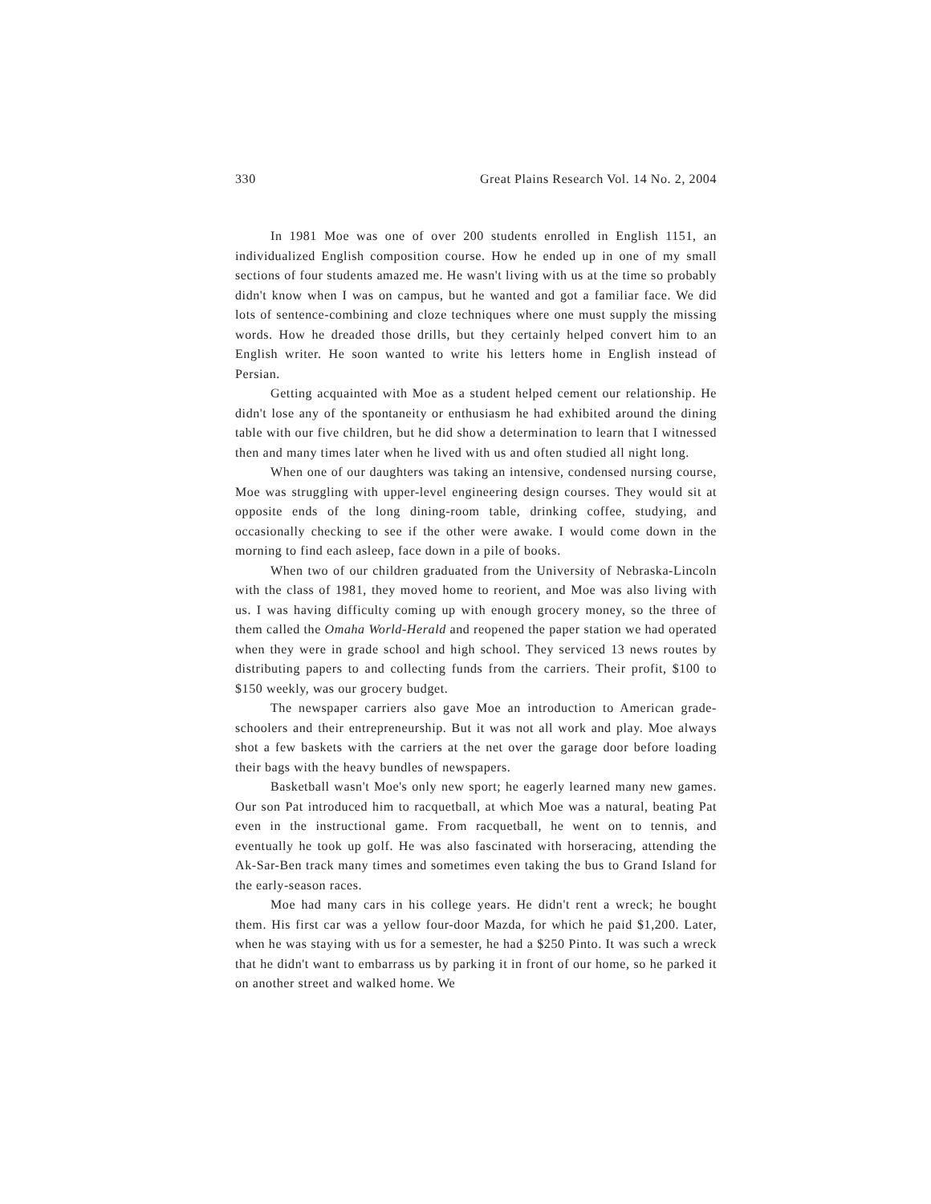330 Great Plains Research Vol. 14 No. 2, 2004
In 1981 Moe was one of over 200 students enrolled in English 1151, an individualized English composition course. How he ended up in one of my small sections of four students amazed me. He wasn't living with us at the time so probably didn't know when I was on campus, but he wanted and got a familiar face. We did lots of sentence-combining and cloze techniques where one must supply the missing words. How he dreaded those drills, but they certainly helped convert him to an English writer. He soon wanted to write his letters home in English instead of Persian.
Getting acquainted with Moe as a student helped cement our relationship. He didn't lose any of the spontaneity or enthusiasm he had exhibited around the dining table with our five children, but he did show a determination to learn that I witnessed then and many times later when he lived with us and often studied all night long.
When one of our daughters was taking an intensive, condensed nursing course, Moe was struggling with upper-level engineering design courses. They would sit at opposite ends of the long dining-room table, drinking coffee, studying, and occasionally checking to see if the other were awake. I would come down in the morning to find each asleep, face down in a pile of books.
When two of our children graduated from the University of Nebraska-Lincoln with the class of 1981, they moved home to reorient, and Moe was also living with us. I was having difficulty coming up with enough grocery money, so the three of them called the Omaha World-Herald and reopened the paper station we had operated when they were in grade school and high school. They serviced 13 news routes by distributing papers to and collecting funds from the carriers. Their profit, $100 to $150 weekly, was our grocery budget.
The newspaper carriers also gave Moe an introduction to American grade-schoolers and their entrepreneurship. But it was not all work and play. Moe always shot a few baskets with the carriers at the net over the garage door before loading their bags with the heavy bundles of newspapers.
Basketball wasn't Moe's only new sport; he eagerly learned many new games. Our son Pat introduced him to racquetball, at which Moe was a natural, beating Pat even in the instructional game. From racquetball, he went on to tennis, and eventually he took up golf. He was also fascinated with horseracing, attending the Ak-Sar-Ben track many times and sometimes even taking the bus to Grand Island for the early-season races.
Moe had many cars in his college years. He didn't rent a wreck; he bought them. His first car was a yellow four-door Mazda, for which he paid $1,200. Later, when he was staying with us for a semester, he had a $250 Pinto. It was such a wreck that he didn't want to embarrass us by parking it in front of our home, so he parked it on another street and walked home. We